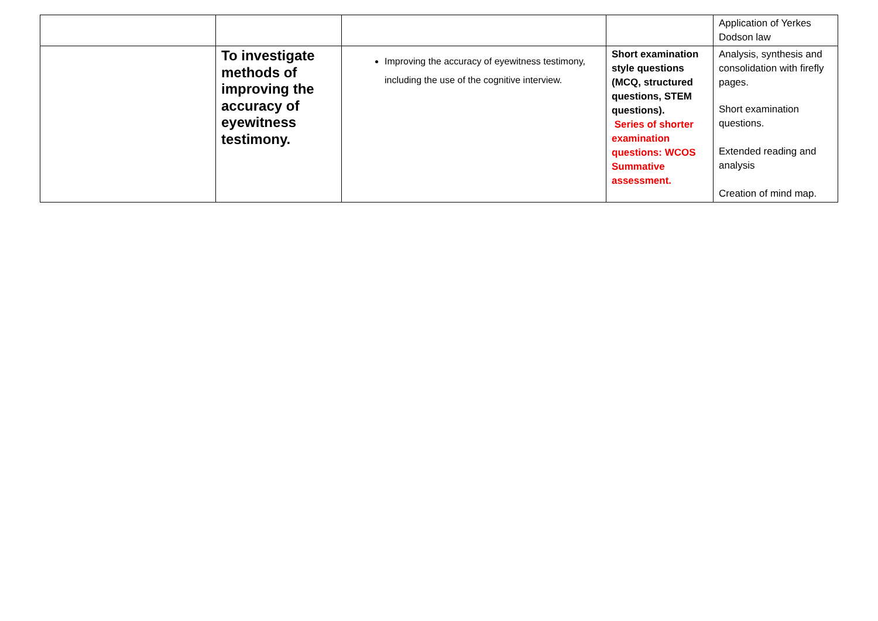| | | | | Application of Yerkes Dodson law |
| | To investigate methods of improving the accuracy of eyewitness testimony. | Improving the accuracy of eyewitness testimony, including the use of the cognitive interview. | Short examination style questions (MCQ, structured questions, STEM questions). Series of shorter examination questions: WCOS Summative assessment. | Analysis, synthesis and consolidation with firefly pages. Short examination questions. Extended reading and analysis Creation of mind map. |